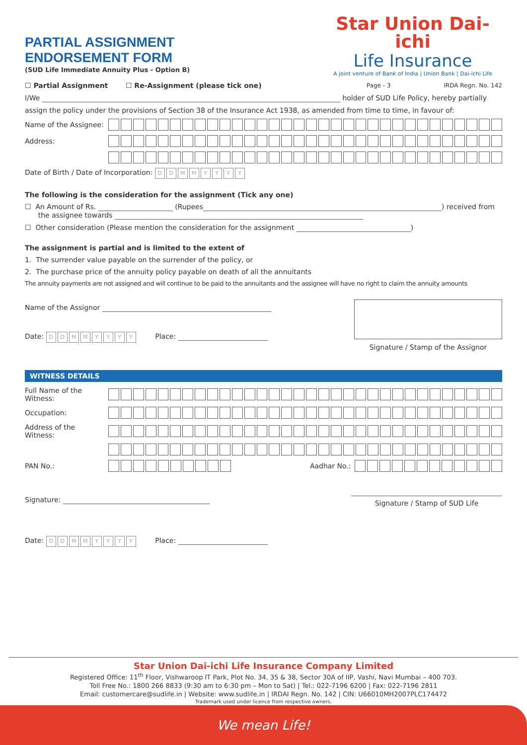PARTIAL ASSIGNMENT
ENDORSEMENT FORM
(SUD Life Immediate Annuity Plus - Option B)
Star Union Dai-ichi
Life Insurance
A joint venture of Bank of India | Union Bank | Dai-ichi Life
☐ Partial Assignment ☐ Re-Assignment (please tick one) Page - 3 IRDA Regn. No. 142
I/We holder of SUD Life Policy, hereby partially
assign the policy under the provisions of Section 38 of the Insurance Act 1938, as amended from time to time, in favour of:
Name of the Assignee:
Address:
Date of Birth / Date of Incorporation: DDMMYYYY
The following is the consideration for the assignment (Tick any one)
☐ An Amount of Rs. (Rupees ) received from
the assignee towards
☐ Other consideration (Please mention the consideration for the assignment )
The assignment is partial and is limited to the extent of
1. The surrender value payable on the surrender of the policy, or
2. The purchase price of the annuity policy payable on death of all the annuitants
The annuity payments are not assigned and will continue to be paid to the annuitants and the assignee will have no right to claim the annuity amounts
Name of the Assignor
Date: DDMMYYYY Place:
Signature / Stamp of the Assignor
WITNESS DETAILS
Full Name of the Witness:
Occupation:
Address of the Witness:
PAN No.: Aadhar No.:
Signature:
Signature / Stamp of SUD Life
Date: DDMMYYYY Place:
Star Union Dai-ichi Life Insurance Company Limited
Registered Office: 11<sup>th</sup> Floor, Vishwaroop IT Park, Plot No. 34, 35 & 38, Sector 30A of IIP, Vashi, Navi Mumbai – 400 703.
Toll Free No.: 1800 266 8833 (9:30 am to 6:30 pm – Mon to Sat) | Tel.: 022-7196 6200 | Fax: 022-7196 2811
Email: customercare@sudlife.in | Website: www.sudlife.in | IRDAI Regn. No. 142 | CIN: U66010MH2007PLC174472
Trademark used under licence from respective owners.
We mean Life!